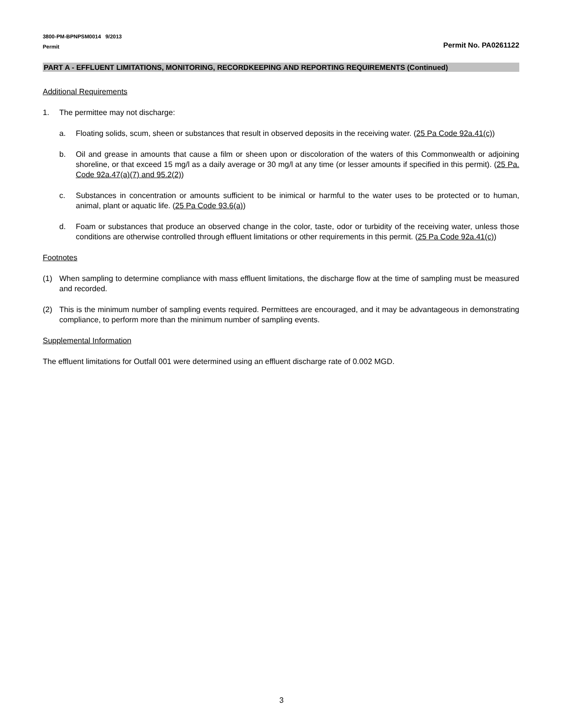3800-PM-BPNPSM0014 9/2013
Permit
Permit No. PA0261122
PART A - EFFLUENT LIMITATIONS, MONITORING, RECORDKEEPING AND REPORTING REQUIREMENTS (Continued)
Additional Requirements
1. The permittee may not discharge:
a. Floating solids, scum, sheen or substances that result in observed deposits in the receiving water. (25 Pa Code 92a.41(c))
b. Oil and grease in amounts that cause a film or sheen upon or discoloration of the waters of this Commonwealth or adjoining shoreline, or that exceed 15 mg/l as a daily average or 30 mg/l at any time (or lesser amounts if specified in this permit). (25 Pa. Code 92a.47(a)(7) and 95.2(2))
c. Substances in concentration or amounts sufficient to be inimical or harmful to the water uses to be protected or to human, animal, plant or aquatic life. (25 Pa Code 93.6(a))
d. Foam or substances that produce an observed change in the color, taste, odor or turbidity of the receiving water, unless those conditions are otherwise controlled through effluent limitations or other requirements in this permit. (25 Pa Code 92a.41(c))
Footnotes
(1) When sampling to determine compliance with mass effluent limitations, the discharge flow at the time of sampling must be measured and recorded.
(2) This is the minimum number of sampling events required. Permittees are encouraged, and it may be advantageous in demonstrating compliance, to perform more than the minimum number of sampling events.
Supplemental Information
The effluent limitations for Outfall 001 were determined using an effluent discharge rate of 0.002 MGD.
3